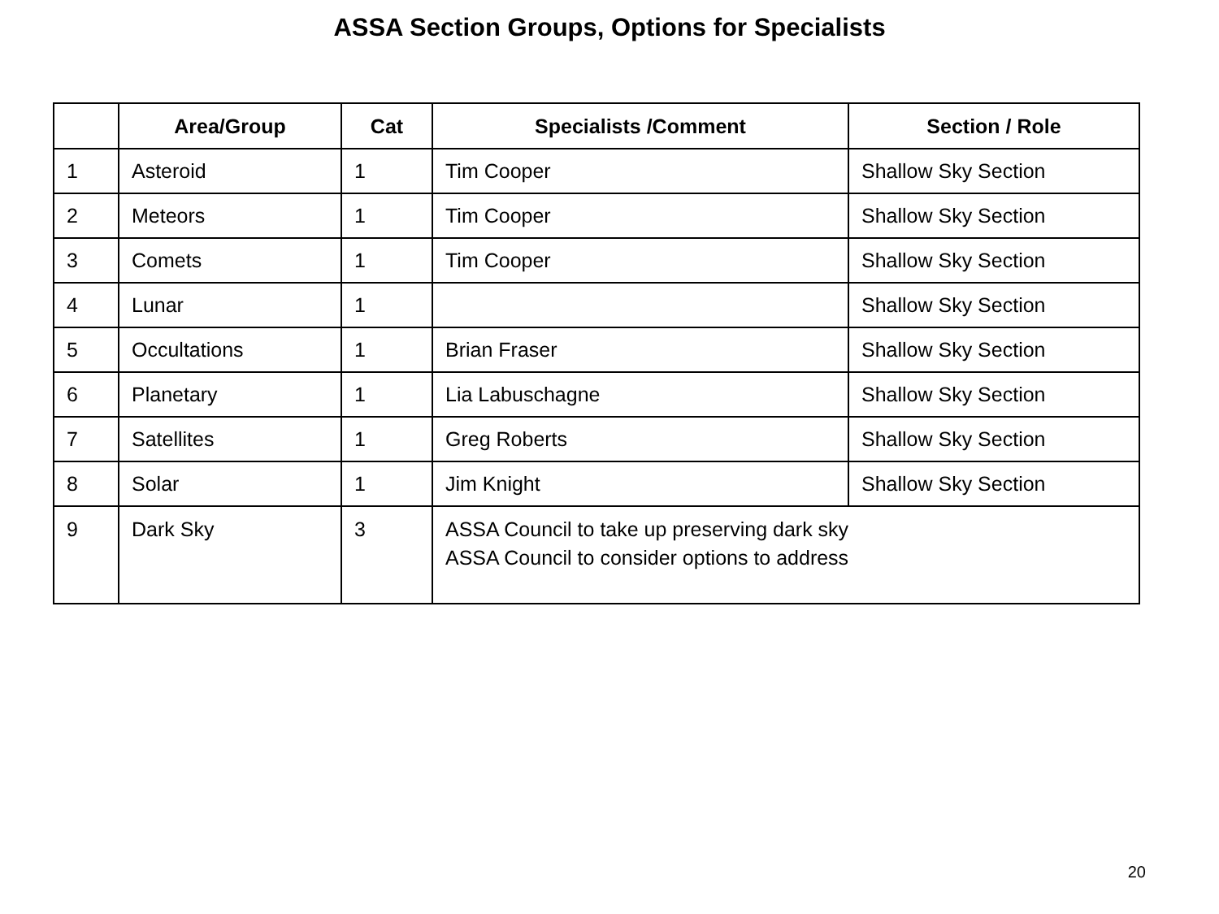ASSA Section Groups, Options for Specialists
| | Area/Group | Cat | Specialists /Comment | Section / Role |
| --- | --- | --- | --- | --- |
| 1 | Asteroid | 1 | Tim Cooper | Shallow Sky Section |
| 2 | Meteors | 1 | Tim Cooper | Shallow Sky Section |
| 3 | Comets | 1 | Tim Cooper | Shallow Sky Section |
| 4 | Lunar | 1 | | Shallow Sky Section |
| 5 | Occultations | 1 | Brian Fraser | Shallow Sky Section |
| 6 | Planetary | 1 | Lia Labuschagne | Shallow Sky Section |
| 7 | Satellites | 1 | Greg Roberts | Shallow Sky Section |
| 8 | Solar | 1 | Jim Knight | Shallow Sky Section |
| 9 | Dark Sky | 3 | ASSA Council to take up preserving dark sky ASSA Council to consider options to address | |
20